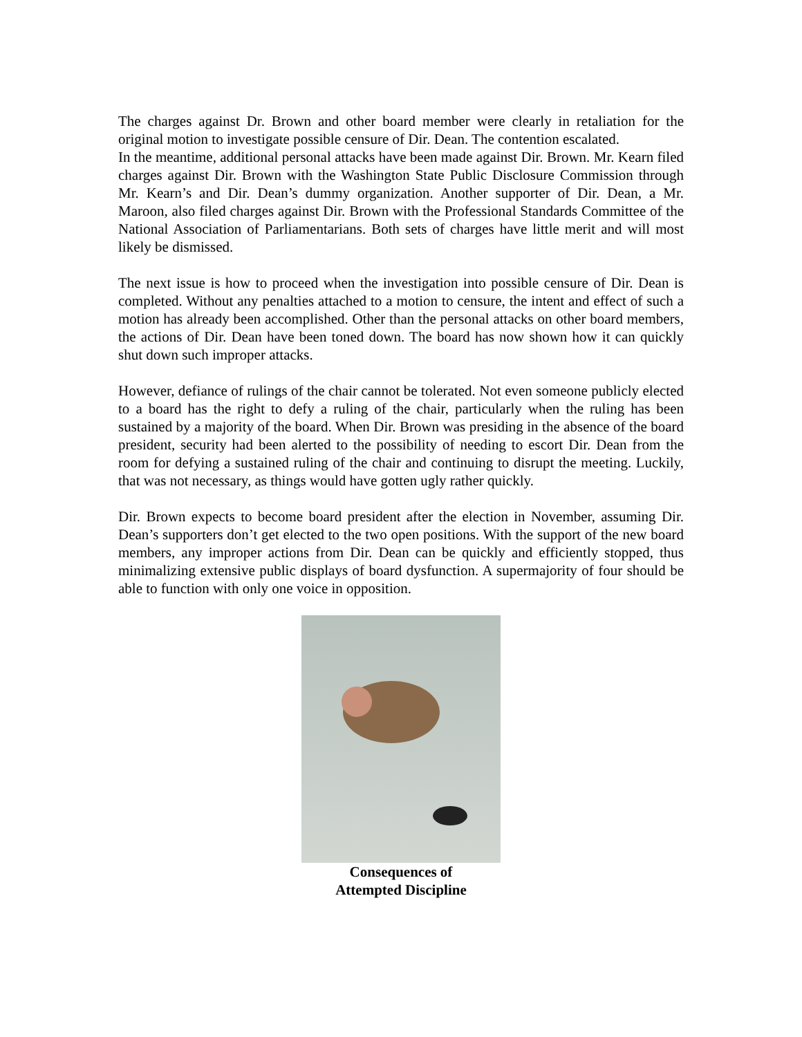The charges against Dr. Brown and other board member were clearly in retaliation for the original motion to investigate possible censure of Dir. Dean. The contention escalated.
In the meantime, additional personal attacks have been made against Dir. Brown. Mr. Kearn filed charges against Dir. Brown with the Washington State Public Disclosure Commission through Mr. Kearn’s and Dir. Dean’s dummy organization. Another supporter of Dir. Dean, a Mr. Maroon, also filed charges against Dir. Brown with the Professional Standards Committee of the National Association of Parliamentarians. Both sets of charges have little merit and will most likely be dismissed.
The next issue is how to proceed when the investigation into possible censure of Dir. Dean is completed. Without any penalties attached to a motion to censure, the intent and effect of such a motion has already been accomplished. Other than the personal attacks on other board members, the actions of Dir. Dean have been toned down. The board has now shown how it can quickly shut down such improper attacks.
However, defiance of rulings of the chair cannot be tolerated. Not even someone publicly elected to a board has the right to defy a ruling of the chair, particularly when the ruling has been sustained by a majority of the board. When Dir. Brown was presiding in the absence of the board president, security had been alerted to the possibility of needing to escort Dir. Dean from the room for defying a sustained ruling of the chair and continuing to disrupt the meeting. Luckily, that was not necessary, as things would have gotten ugly rather quickly.
Dir. Brown expects to become board president after the election in November, assuming Dir. Dean’s supporters don’t get elected to the two open positions. With the support of the new board members, any improper actions from Dir. Dean can be quickly and efficiently stopped, thus minimalizing extensive public displays of board dysfunction. A supermajority of four should be able to function with only one voice in opposition.
Consequences of
Attempted Discipline